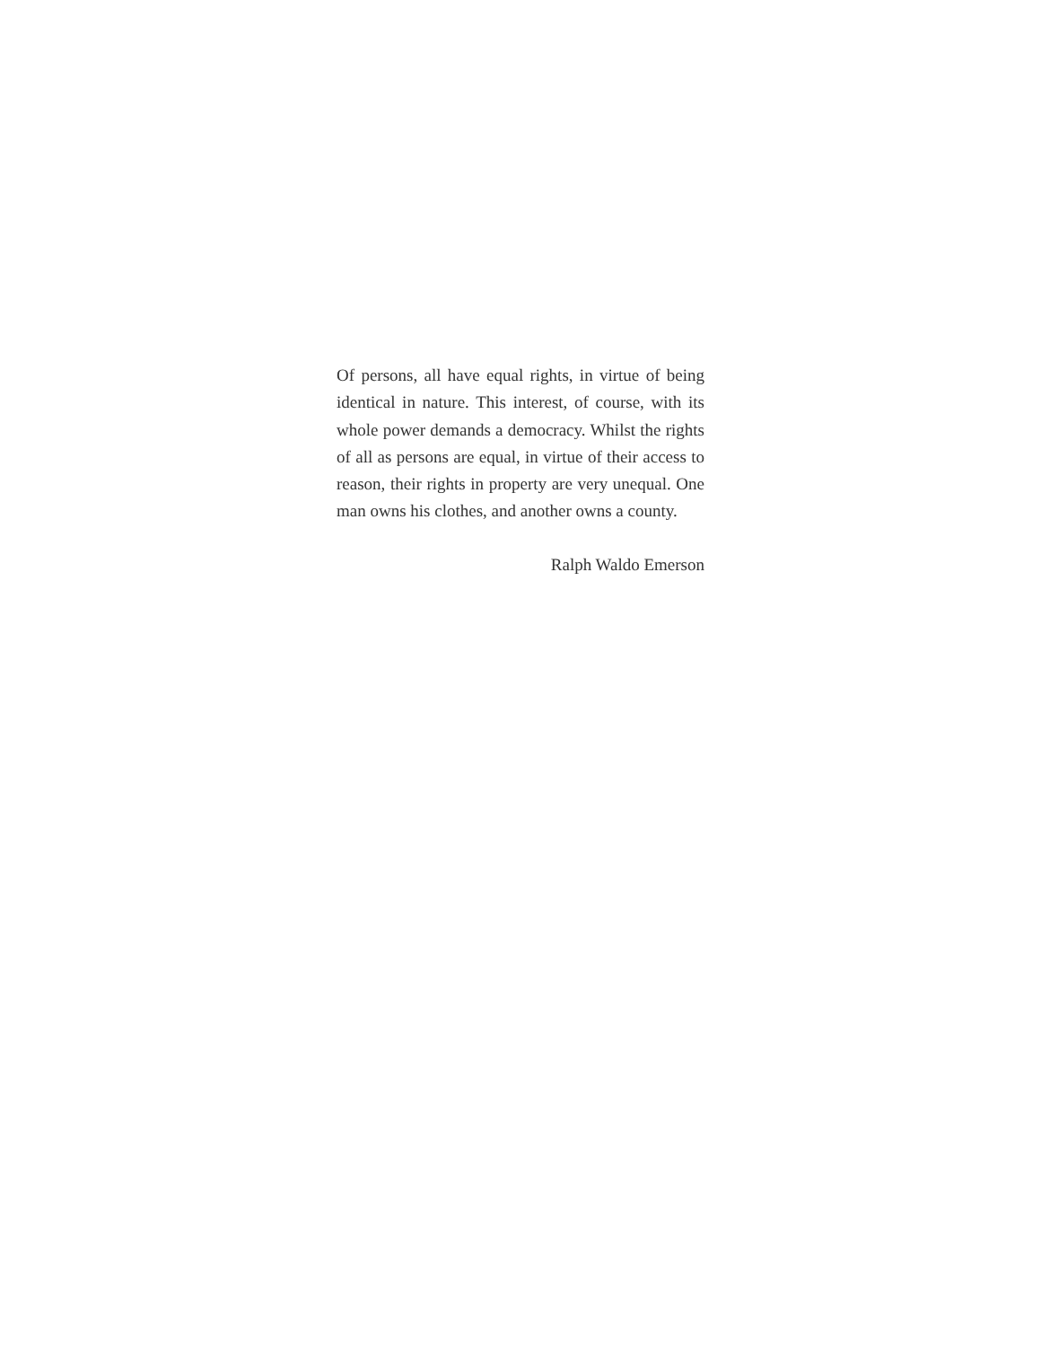Of persons, all have equal rights, in virtue of being identical in nature. This interest, of course, with its whole power demands a democracy. Whilst the rights of all as persons are equal, in virtue of their access to reason, their rights in property are very unequal. One man owns his clothes, and another owns a county.
Ralph Waldo Emerson